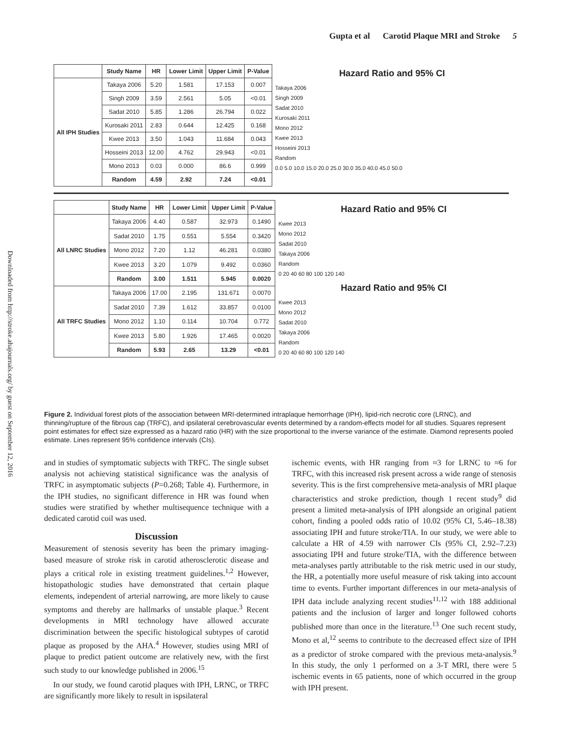Gupta et al Carotid Plaque MRI and Stroke 5
Downloaded from http://stroke.ahajournals.org/ by guest on September 12, 2016
| | Study Name | HR | Lower Limit | Upper Limit | P-Value |
| --- | --- | --- | --- | --- | --- |
| All IPH Studies | Takaya 2006 | 5.20 | 1.581 | 17.153 | 0.007 |
| | Singh 2009 | 3.59 | 2.561 | 5.05 | <0.01 |
| | Sadat 2010 | 5.85 | 1.286 | 26.794 | 0.022 |
| | Kurosaki 2011 | 2.83 | 0.644 | 12.425 | 0.168 |
| | Kwee 2013 | 3.50 | 1.043 | 11.684 | 0.043 |
| | Hosseini 2013 | 12.00 | 4.762 | 29.943 | <0.01 |
| | Mono 2013 | 0.03 | 0.000 | 86.6 | 0.999 |
| | Random | 4.59 | 2.92 | 7.24 | <0.01 |
Hazard Ratio and 95% CI
Takaya 2006
Singh 2009
Sadat 2010
Kurosaki 2011
Mono 2012
Kwee 2013
Hosseini 2013
Random
0.0 5.0 10.0 15.0 20.0 25.0 30.0 35.0 40.0 45.0 50.0
| | Study Name | HR | Lower Limit | Upper Limit | P-Value |
| --- | --- | --- | --- | --- | --- |
| All LNRC Studies | Takaya 2006 | 4.40 | 0.587 | 32.973 | 0.1490 |
| | Sadat 2010 | 1.75 | 0.551 | 5.554 | 0.3420 |
| | Mono 2012 | 7.20 | 1.12 | 46.281 | 0.0380 |
| | Kwee 2013 | 3.20 | 1.079 | 9.492 | 0.0360 |
| | Random | 3.00 | 1.511 | 5.945 | 0.0020 |
| All TRFC Studies | Takaya 2006 | 17.00 | 2.195 | 131.671 | 0.0070 |
| | Sadat 2010 | 7.39 | 1.612 | 33.857 | 0.0100 |
| | Mono 2012 | 1.10 | 0.114 | 10.704 | 0.772 |
| | Kwee 2013 | 5.80 | 1.926 | 17.465 | 0.0020 |
| | Random | 5.93 | 2.65 | 13.29 | <0.01 |
Hazard Ratio and 95% CI
Kwee 2013
Mono 2012
Sadat 2010
Takaya 2006
Random
0 20 40 60 80 100 120 140
Hazard Ratio and 95% CI
Kwee 2013
Mono 2012
Sadat 2010
Takaya 2006
Random
0 20 40 60 80 100 120 140
Figure 2. Individual forest plots of the association between MRI-determined intraplaque hemorrhage (IPH), lipid-rich necrotic core (LRNC), and thinning/rupture of the fibrous cap (TRFC), and ipsilateral cerebrovascular events determined by a random-effects model for all studies. Squares represent point estimates for effect size expressed as a hazard ratio (HR) with the size proportional to the inverse variance of the estimate. Diamond represents pooled estimate. Lines represent 95% confidence intervals (CIs).
and in studies of symptomatic subjects with TRFC. The single subset analysis not achieving statistical significance was the analysis of TRFC in asymptomatic subjects (P=0.268; Table 4). Furthermore, in the IPH studies, no significant difference in HR was found when studies were stratified by whether multisequence technique with a dedicated carotid coil was used.
Discussion
Measurement of stenosis severity has been the primary imaging-based measure of stroke risk in carotid atherosclerotic disease and plays a critical role in existing treatment guidelines.<sup>1,2</sup> However, histopathologic studies have demonstrated that certain plaque elements, independent of arterial narrowing, are more likely to cause symptoms and thereby are hallmarks of unstable plaque.<sup>3</sup> Recent developments in MRI technology have allowed accurate discrimination between the specific histological subtypes of carotid plaque as proposed by the AHA.<sup>4</sup> However, studies using MRI of plaque to predict patient outcome are relatively new, with the first such study to our knowledge published in 2006.<sup>15</sup>
In our study, we found carotid plaques with IPH, LRNC, or TRFC are significantly more likely to result in ispsilateral
ischemic events, with HR ranging from ≈3 for LRNC to ≈6 for TRFC, with this increased risk present across a wide range of stenosis severity. This is the first comprehensive meta-analysis of MRI plaque characteristics and stroke prediction, though 1 recent study<sup>9</sup> did present a limited meta-analysis of IPH alongside an original patient cohort, finding a pooled odds ratio of 10.02 (95% CI, 5.46–18.38) associating IPH and future stroke/TIA. In our study, we were able to calculate a HR of 4.59 with narrower CIs (95% CI, 2.92–7.23) associating IPH and future stroke/TIA, with the difference between meta-analyses partly attributable to the risk metric used in our study, the HR, a potentially more useful measure of risk taking into account time to events. Further important differences in our meta-analysis of IPH data include analyzing recent studies<sup>11,12</sup> with 188 additional patients and the inclusion of larger and longer followed cohorts published more than once in the literature.<sup>13</sup> One such recent study, Mono et al,<sup>12</sup> seems to contribute to the decreased effect size of IPH as a predictor of stroke compared with the previous meta-analysis.<sup>9</sup> In this study, the only 1 performed on a 3-T MRI, there were 5 ischemic events in 65 patients, none of which occurred in the group with IPH present.